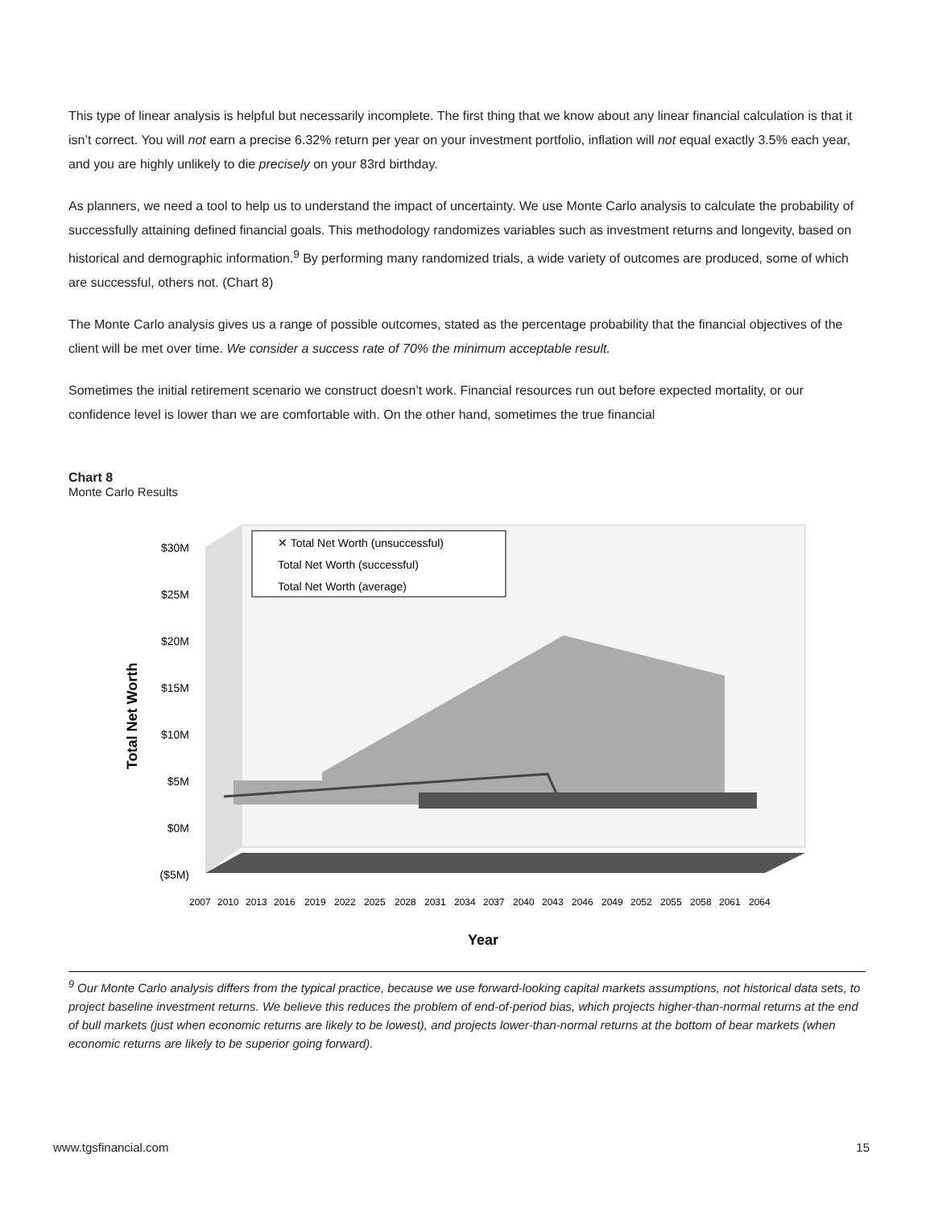This type of linear analysis is helpful but necessarily incomplete. The first thing that we know about any linear financial calculation is that it isn’t correct. You will not earn a precise 6.32% return per year on your investment portfolio, inflation will not equal exactly 3.5% each year, and you are highly unlikely to die precisely on your 83rd birthday.
As planners, we need a tool to help us to understand the impact of uncertainty. We use Monte Carlo analysis to calculate the probability of successfully attaining defined financial goals. This methodology randomizes variables such as investment returns and longevity, based on historical and demographic information.<sup>9</sup> By performing many randomized trials, a wide variety of outcomes are produced, some of which are successful, others not. (Chart 8)
The Monte Carlo analysis gives us a range of possible outcomes, stated as the percentage probability that the financial objectives of the client will be met over time. We consider a success rate of 70% the minimum acceptable result.
Sometimes the initial retirement scenario we construct doesn’t work. Financial resources run out before expected mortality, or our confidence level is lower than we are comfortable with. On the other hand, sometimes the true financial
Chart 8
Monte Carlo Results
$30M
$25M
$20M
$15M
$10M
$5M
$0M
($5M)
Total Net Worth
✕ Total Net Worth (unsuccessful)
Total Net Worth (successful)
Total Net Worth (average)
2007
2010
2013
2016
2019
2022
2025
2028
2031
2034
2037
2040
2043
2046
2049
2052
2055
2058
2061
2064
Year
<sup>9</sup> Our Monte Carlo analysis differs from the typical practice, because we use forward-looking capital markets assumptions, not historical data sets, to project baseline investment returns. We believe this reduces the problem of end-of-period bias, which projects higher-than-normal returns at the end of bull markets (just when economic returns are likely to be lowest), and projects lower-than-normal returns at the bottom of bear markets (when economic returns are likely to be superior going forward).
www.tgsfinancial.com 15